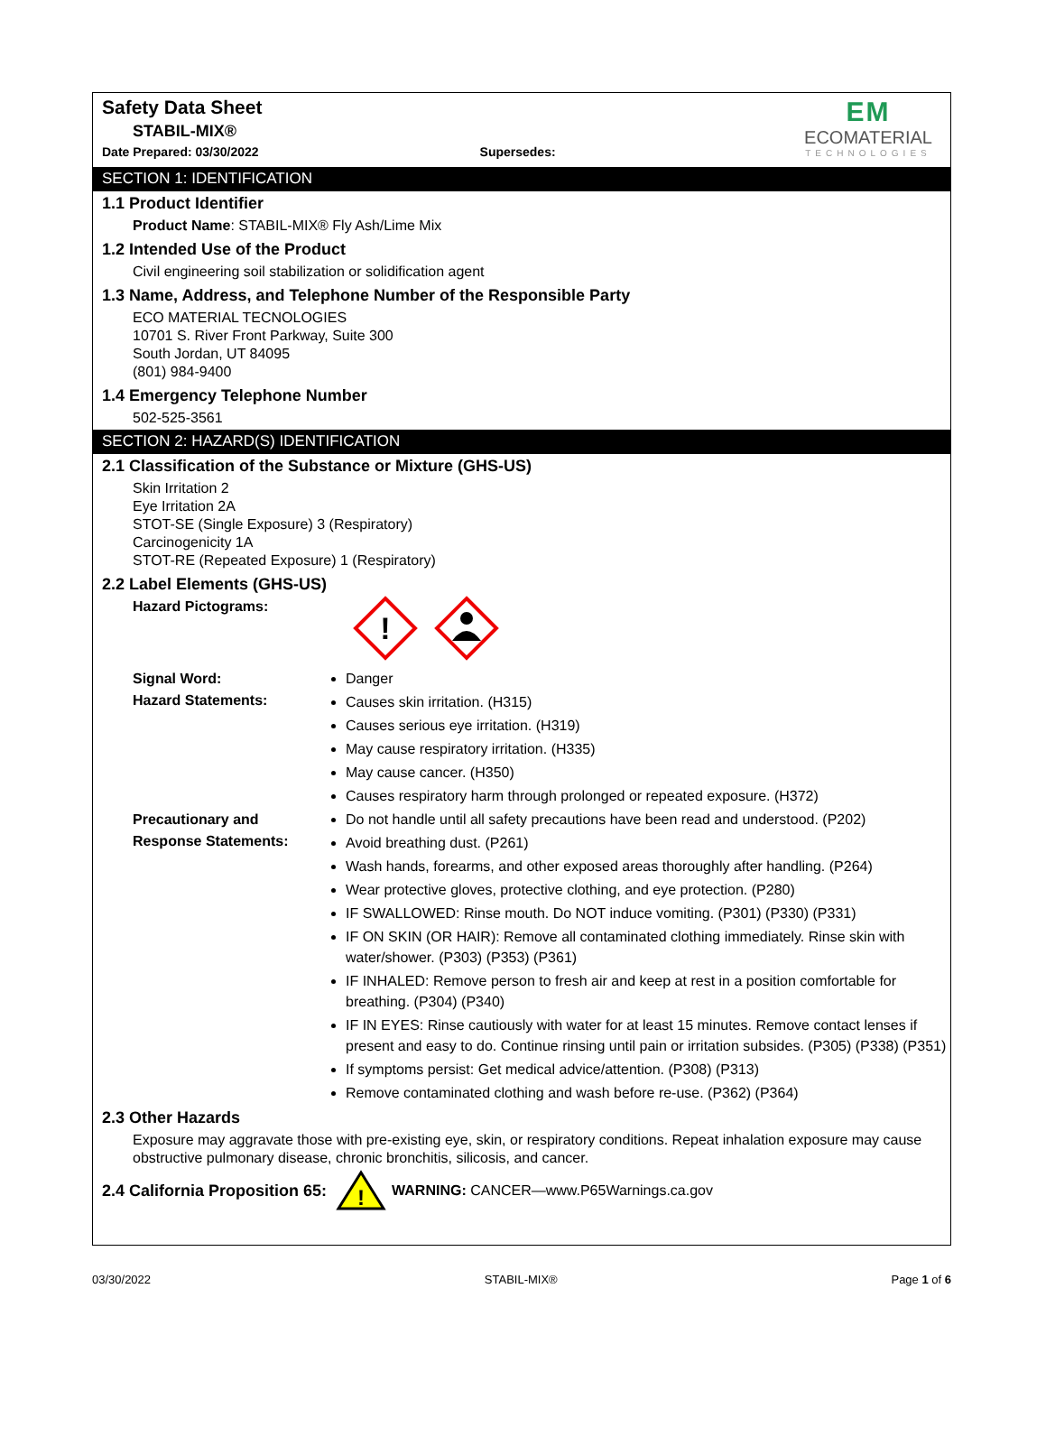Safety Data Sheet
STABIL-MIX®
Date Prepared: 03/30/2022 Supersedes:
EM
ECOMATERIAL
TECHNOLOGIES
SECTION 1: IDENTIFICATION
1.1 Product Identifier
Product Name: STABIL-MIX® Fly Ash/Lime Mix
1.2 Intended Use of the Product
Civil engineering soil stabilization or solidification agent
1.3 Name, Address, and Telephone Number of the Responsible Party
ECO MATERIAL TECNOLOGIES
10701 S. River Front Parkway, Suite 300
South Jordan, UT 84095
(801) 984-9400
1.4 Emergency Telephone Number
502-525-3561
SECTION 2: HAZARD(S) IDENTIFICATION
2.1 Classification of the Substance or Mixture (GHS-US)
Skin Irritation 2
Eye Irritation 2A
STOT-SE (Single Exposure) 3 (Respiratory)
Carcinogenicity 1A
STOT-RE (Repeated Exposure) 1 (Respiratory)
2.2 Label Elements (GHS-US)
Hazard Pictograms:
!
Signal Word:
Hazard Statements:
Danger
Causes skin irritation. (H315)
Causes serious eye irritation. (H319)
May cause respiratory irritation. (H335)
May cause cancer. (H350)
Causes respiratory harm through prolonged or repeated exposure. (H372)
Precautionary and
Response Statements:
Do not handle until all safety precautions have been read and understood. (P202)
Avoid breathing dust. (P261)
Wash hands, forearms, and other exposed areas thoroughly after handling. (P264)
Wear protective gloves, protective clothing, and eye protection. (P280)
IF SWALLOWED: Rinse mouth. Do NOT induce vomiting. (P301) (P330) (P331)
IF ON SKIN (OR HAIR): Remove all contaminated clothing immediately. Rinse skin with water/shower. (P303) (P353) (P361)
IF INHALED: Remove person to fresh air and keep at rest in a position comfortable for breathing. (P304) (P340)
IF IN EYES: Rinse cautiously with water for at least 15 minutes. Remove contact lenses if present and easy to do. Continue rinsing until pain or irritation subsides. (P305) (P338) (P351)
If symptoms persist: Get medical advice/attention. (P308) (P313)
Remove contaminated clothing and wash before re-use. (P362) (P364)
2.3 Other Hazards
Exposure may aggravate those with pre-existing eye, skin, or respiratory conditions. Repeat inhalation exposure may cause obstructive pulmonary disease, chronic bronchitis, silicosis, and cancer.
2.4 California Proposition 65:
!
WARNING: CANCER—www.P65Warnings.ca.gov
03/30/2022 STABIL-MIX® Page 1 of 6